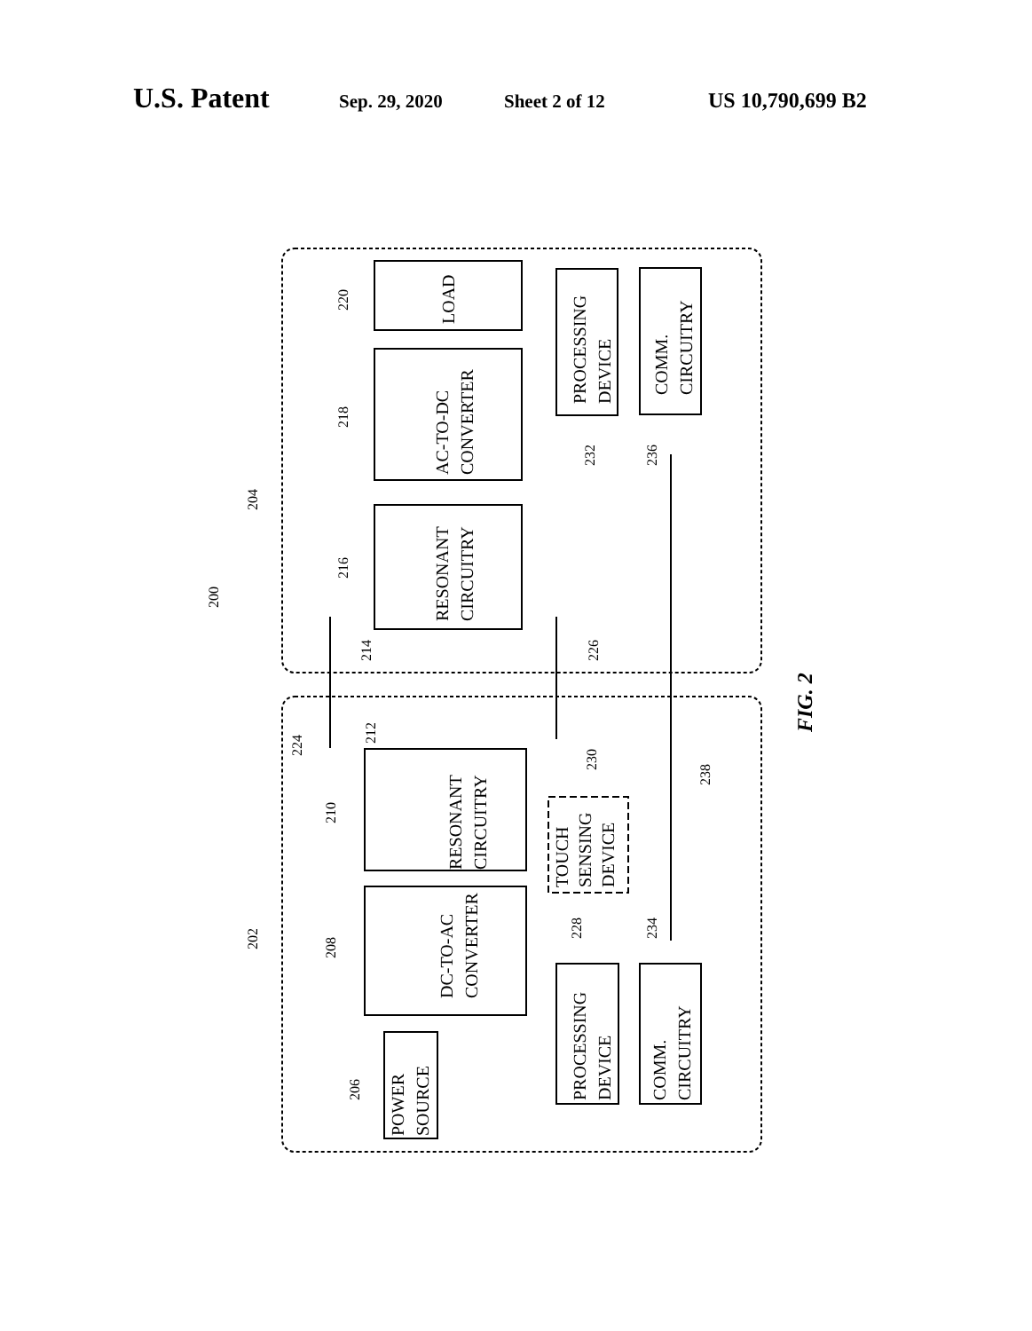U.S. Patent Sep. 29, 2020 Sheet 2 of 12 US 10,790,699 B2
RESONANT
CIRCUITRY
DC-TO-AC
CONVERTER
POWER
SOURCE
PROCESSING
DEVICE
COMM.
CIRCUITRY
TOUCH
SENSING
DEVICE
LOAD
AC-TO-DC
CONVERTER
RESONANT
CIRCUITRY
PROCESSING
DEVICE
COMM.
CIRCUITRY
FIG. 2
200
204
202
220
218
216
214
226
232
236
224
212
210
208
206
230
238
228
234